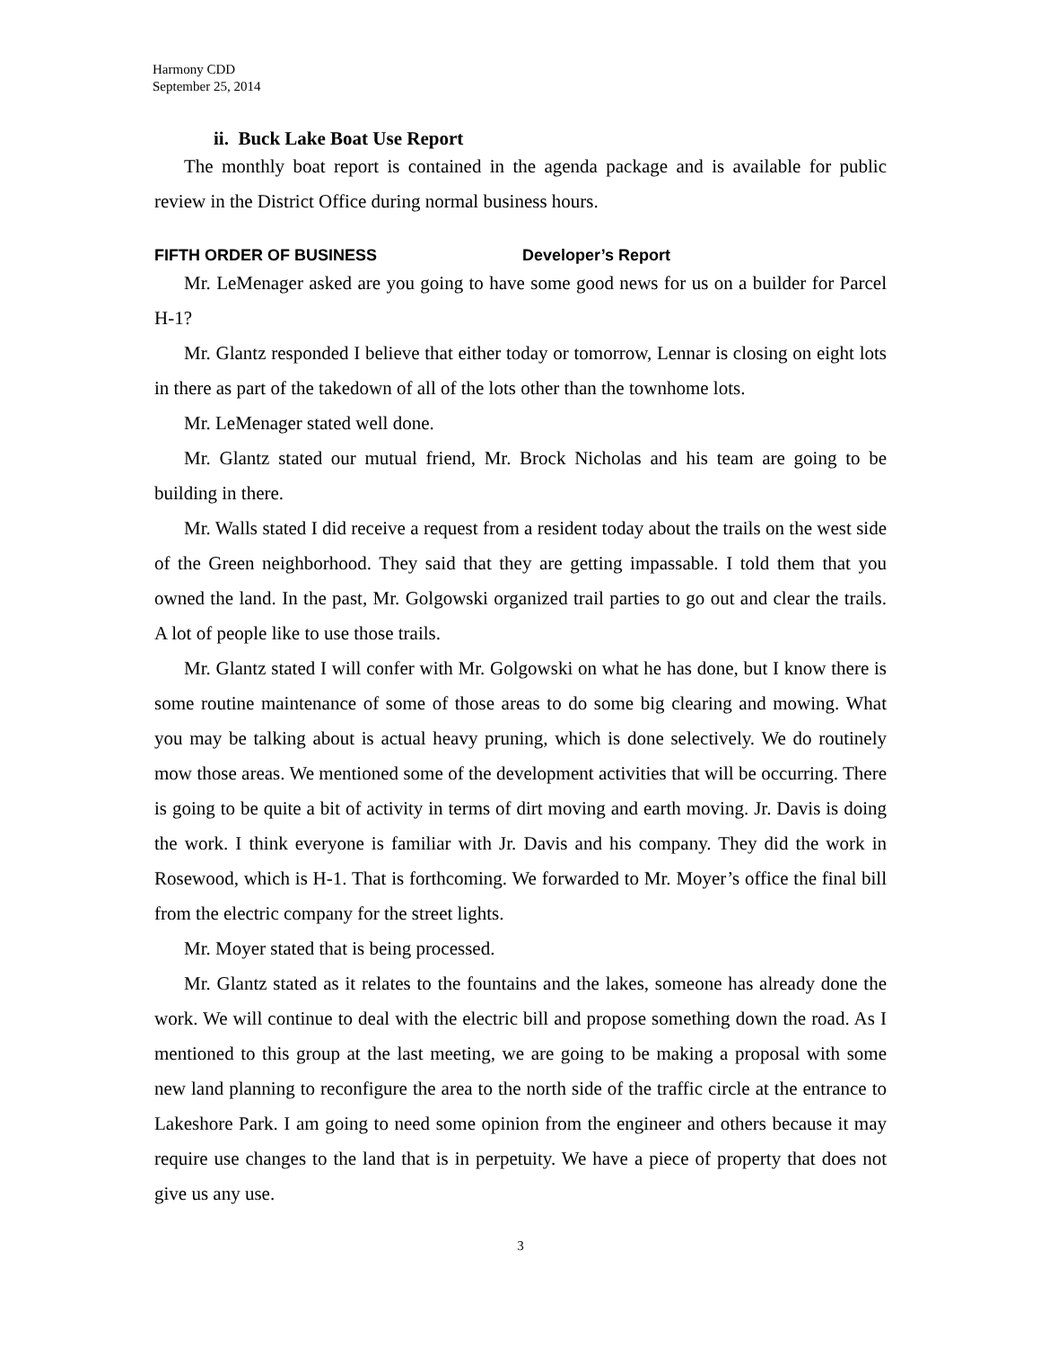Harmony CDD
September 25, 2014
ii. Buck Lake Boat Use Report
The monthly boat report is contained in the agenda package and is available for public review in the District Office during normal business hours.
FIFTH ORDER OF BUSINESS Developer’s Report
Mr. LeMenager asked are you going to have some good news for us on a builder for Parcel H-1?
Mr. Glantz responded I believe that either today or tomorrow, Lennar is closing on eight lots in there as part of the takedown of all of the lots other than the townhome lots.
Mr. LeMenager stated well done.
Mr. Glantz stated our mutual friend, Mr. Brock Nicholas and his team are going to be building in there.
Mr. Walls stated I did receive a request from a resident today about the trails on the west side of the Green neighborhood. They said that they are getting impassable. I told them that you owned the land. In the past, Mr. Golgowski organized trail parties to go out and clear the trails. A lot of people like to use those trails.
Mr. Glantz stated I will confer with Mr. Golgowski on what he has done, but I know there is some routine maintenance of some of those areas to do some big clearing and mowing. What you may be talking about is actual heavy pruning, which is done selectively. We do routinely mow those areas. We mentioned some of the development activities that will be occurring. There is going to be quite a bit of activity in terms of dirt moving and earth moving. Jr. Davis is doing the work. I think everyone is familiar with Jr. Davis and his company. They did the work in Rosewood, which is H-1. That is forthcoming. We forwarded to Mr. Moyer’s office the final bill from the electric company for the street lights.
Mr. Moyer stated that is being processed.
Mr. Glantz stated as it relates to the fountains and the lakes, someone has already done the work. We will continue to deal with the electric bill and propose something down the road. As I mentioned to this group at the last meeting, we are going to be making a proposal with some new land planning to reconfigure the area to the north side of the traffic circle at the entrance to Lakeshore Park. I am going to need some opinion from the engineer and others because it may require use changes to the land that is in perpetuity. We have a piece of property that does not give us any use.
3